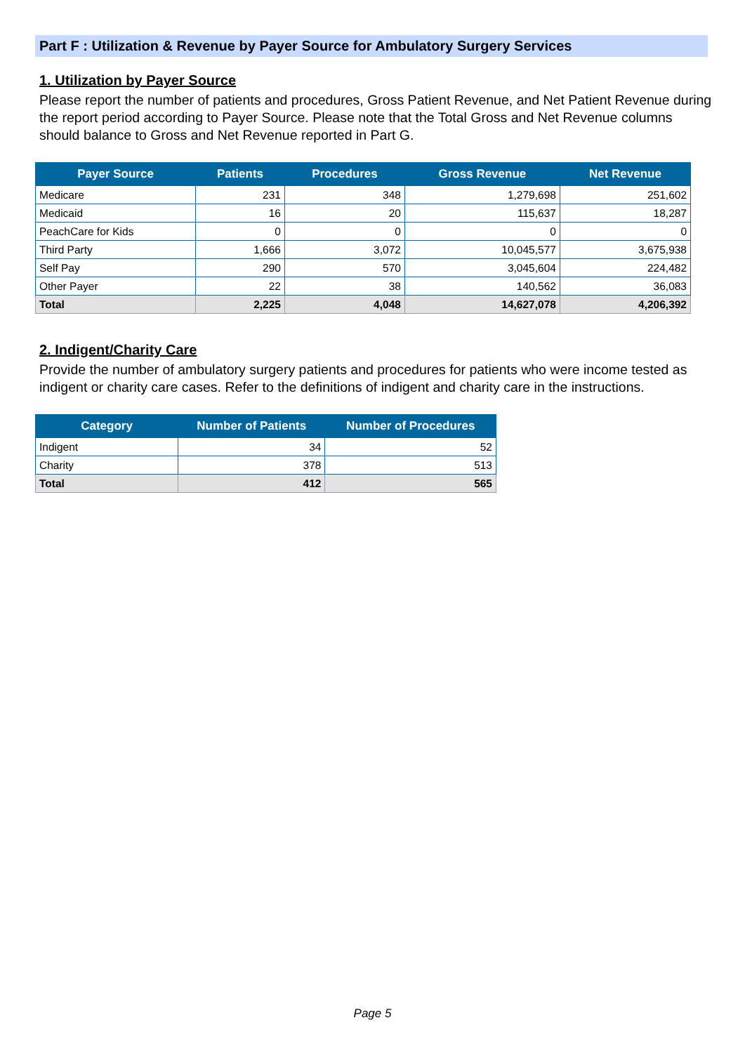Part F : Utilization & Revenue by Payer Source for Ambulatory Surgery Services
1. Utilization by Payer Source
Please report the number of patients and procedures, Gross Patient Revenue, and Net Patient Revenue during the report period according to Payer Source. Please note that the Total Gross and Net Revenue columns should balance to Gross and Net Revenue reported in Part G.
| Payer Source | Patients | Procedures | Gross Revenue | Net Revenue |
| --- | --- | --- | --- | --- |
| Medicare | 231 | 348 | 1,279,698 | 251,602 |
| Medicaid | 16 | 20 | 115,637 | 18,287 |
| PeachCare for Kids | 0 | 0 | 0 | 0 |
| Third Party | 1,666 | 3,072 | 10,045,577 | 3,675,938 |
| Self Pay | 290 | 570 | 3,045,604 | 224,482 |
| Other Payer | 22 | 38 | 140,562 | 36,083 |
| Total | 2,225 | 4,048 | 14,627,078 | 4,206,392 |
2. Indigent/Charity Care
Provide the number of ambulatory surgery patients and procedures for patients who were income tested as indigent or charity care cases. Refer to the definitions of indigent and charity care in the instructions.
| Category | Number of Patients | Number of Procedures |
| --- | --- | --- |
| Indigent | 34 | 52 |
| Charity | 378 | 513 |
| Total | 412 | 565 |
Page 5